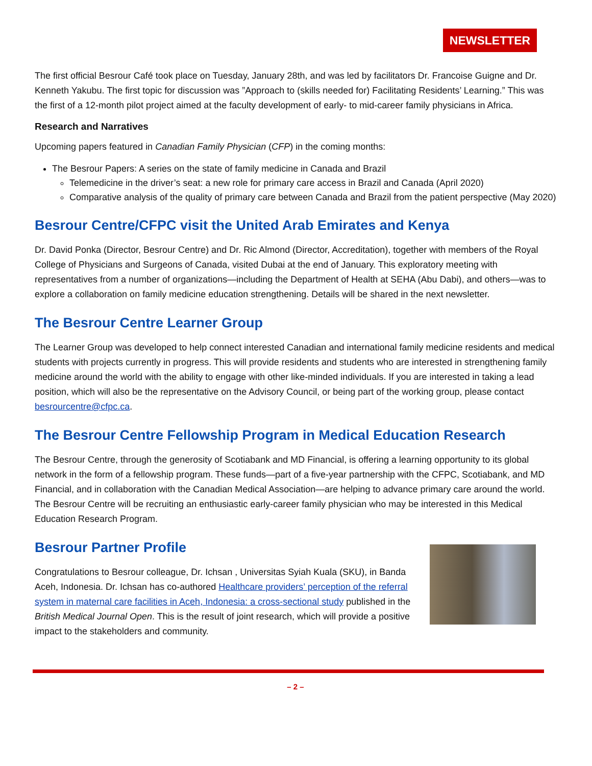NEWSLETTER
The first official Besrour Café took place on Tuesday, January 28th, and was led by facilitators Dr. Francoise Guigne and Dr. Kenneth Yakubu. The first topic for discussion was ”Approach to (skills needed for) Facilitating Residents’ Learning.” This was the first of a 12-month pilot project aimed at the faculty development of early- to mid-career family physicians in Africa.
Research and Narratives
Upcoming papers featured in Canadian Family Physician (CFP) in the coming months:
The Besrour Papers: A series on the state of family medicine in Canada and Brazil
Telemedicine in the driver’s seat: a new role for primary care access in Brazil and Canada (April 2020)
Comparative analysis of the quality of primary care between Canada and Brazil from the patient perspective (May 2020)
Besrour Centre/CFPC visit the United Arab Emirates and Kenya
Dr. David Ponka (Director, Besrour Centre) and Dr. Ric Almond (Director, Accreditation), together with members of the Royal College of Physicians and Surgeons of Canada, visited Dubai at the end of January. This exploratory meeting with representatives from a number of organizations—including the Department of Health at SEHA (Abu Dabi), and others—was to explore a collaboration on family medicine education strengthening. Details will be shared in the next newsletter.
The Besrour Centre Learner Group
The Learner Group was developed to help connect interested Canadian and international family medicine residents and medical students with projects currently in progress. This will provide residents and students who are interested in strengthening family medicine around the world with the ability to engage with other like-minded individuals. If you are interested in taking a lead position, which will also be the representative on the Advisory Council, or being part of the working group, please contact besrourcentre@cfpc.ca.
The Besrour Centre Fellowship Program in Medical Education Research
The Besrour Centre, through the generosity of Scotiabank and MD Financial, is offering a learning opportunity to its global network in the form of a fellowship program. These funds—part of a five-year partnership with the CFPC, Scotiabank, and MD Financial, and in collaboration with the Canadian Medical Association—are helping to advance primary care around the world. The Besrour Centre will be recruiting an enthusiastic early-career family physician who may be interested in this Medical Education Research Program.
Besrour Partner Profile
Congratulations to Besrour colleague, Dr. Ichsan , Universitas Syiah Kuala (SKU), in Banda Aceh, Indonesia. Dr. Ichsan has co-authored Healthcare providers’ perception of the referral system in maternal care facilities in Aceh, Indonesia: a cross-sectional study published in the British Medical Journal Open. This is the result of joint research, which will provide a positive impact to the stakeholders and community.
– 2 –